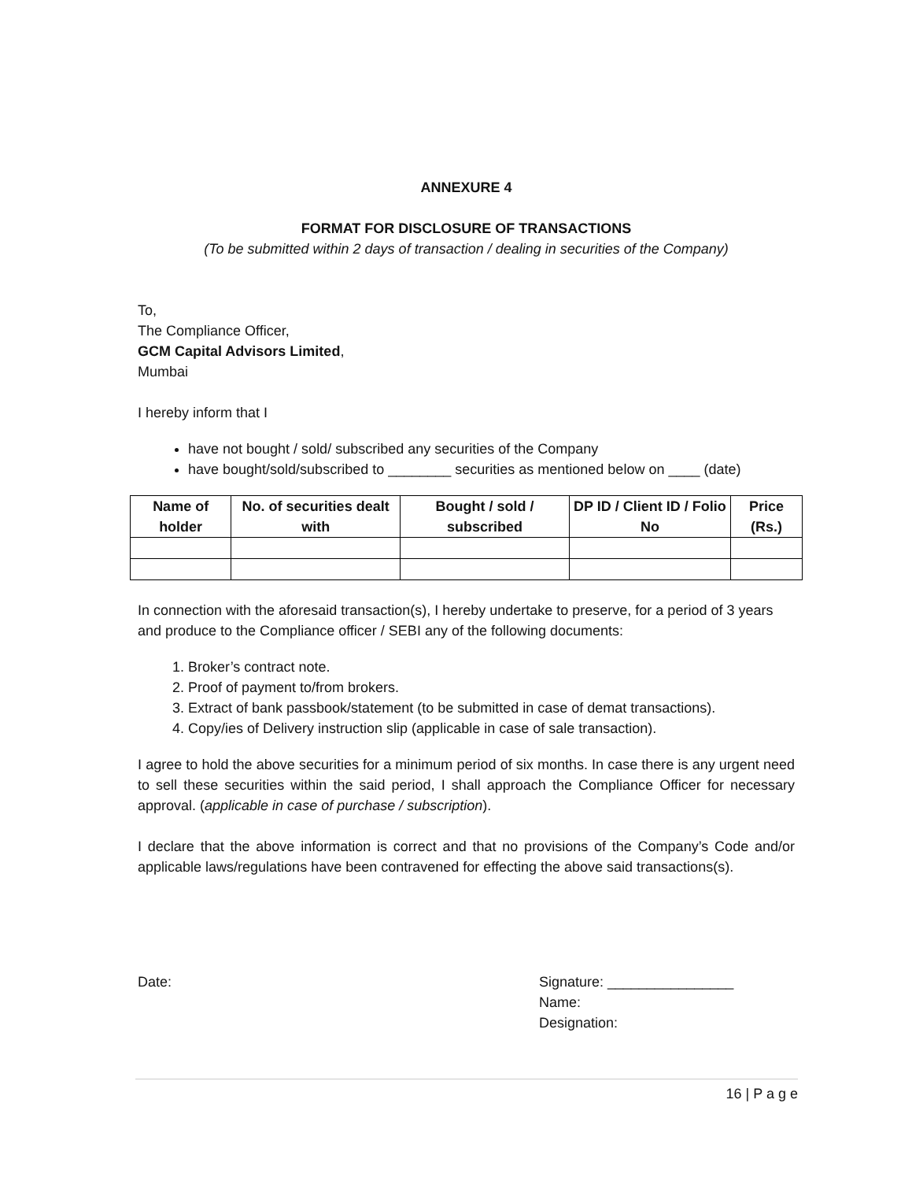ANNEXURE 4
FORMAT FOR DISCLOSURE OF TRANSACTIONS
(To be submitted within 2 days of transaction / dealing in securities of the Company)
To,
The Compliance Officer,
GCM Capital Advisors Limited,
Mumbai
I hereby inform that I
have not bought / sold/ subscribed any securities of the Company
have bought/sold/subscribed to ________ securities as mentioned below on ____ (date)
| Name of holder | No. of securities dealt with | Bought / sold / subscribed | DP ID / Client ID / Folio No | Price (Rs.) |
| --- | --- | --- | --- | --- |
In connection with the aforesaid transaction(s), I hereby undertake to preserve, for a period of 3 years and produce to the Compliance officer / SEBI any of the following documents:
1. Broker’s contract note.
2. Proof of payment to/from brokers.
3. Extract of bank passbook/statement (to be submitted in case of demat transactions).
4. Copy/ies of Delivery instruction slip (applicable in case of sale transaction).
I agree to hold the above securities for a minimum period of six months. In case there is any urgent need to sell these securities within the said period, I shall approach the Compliance Officer for necessary approval. (applicable in case of purchase / subscription).
I declare that the above information is correct and that no provisions of the Company’s Code and/or applicable laws/regulations have been contravened for effecting the above said transactions(s).
Date: Signature: ________________
Name:
Designation:
16 | P a g e